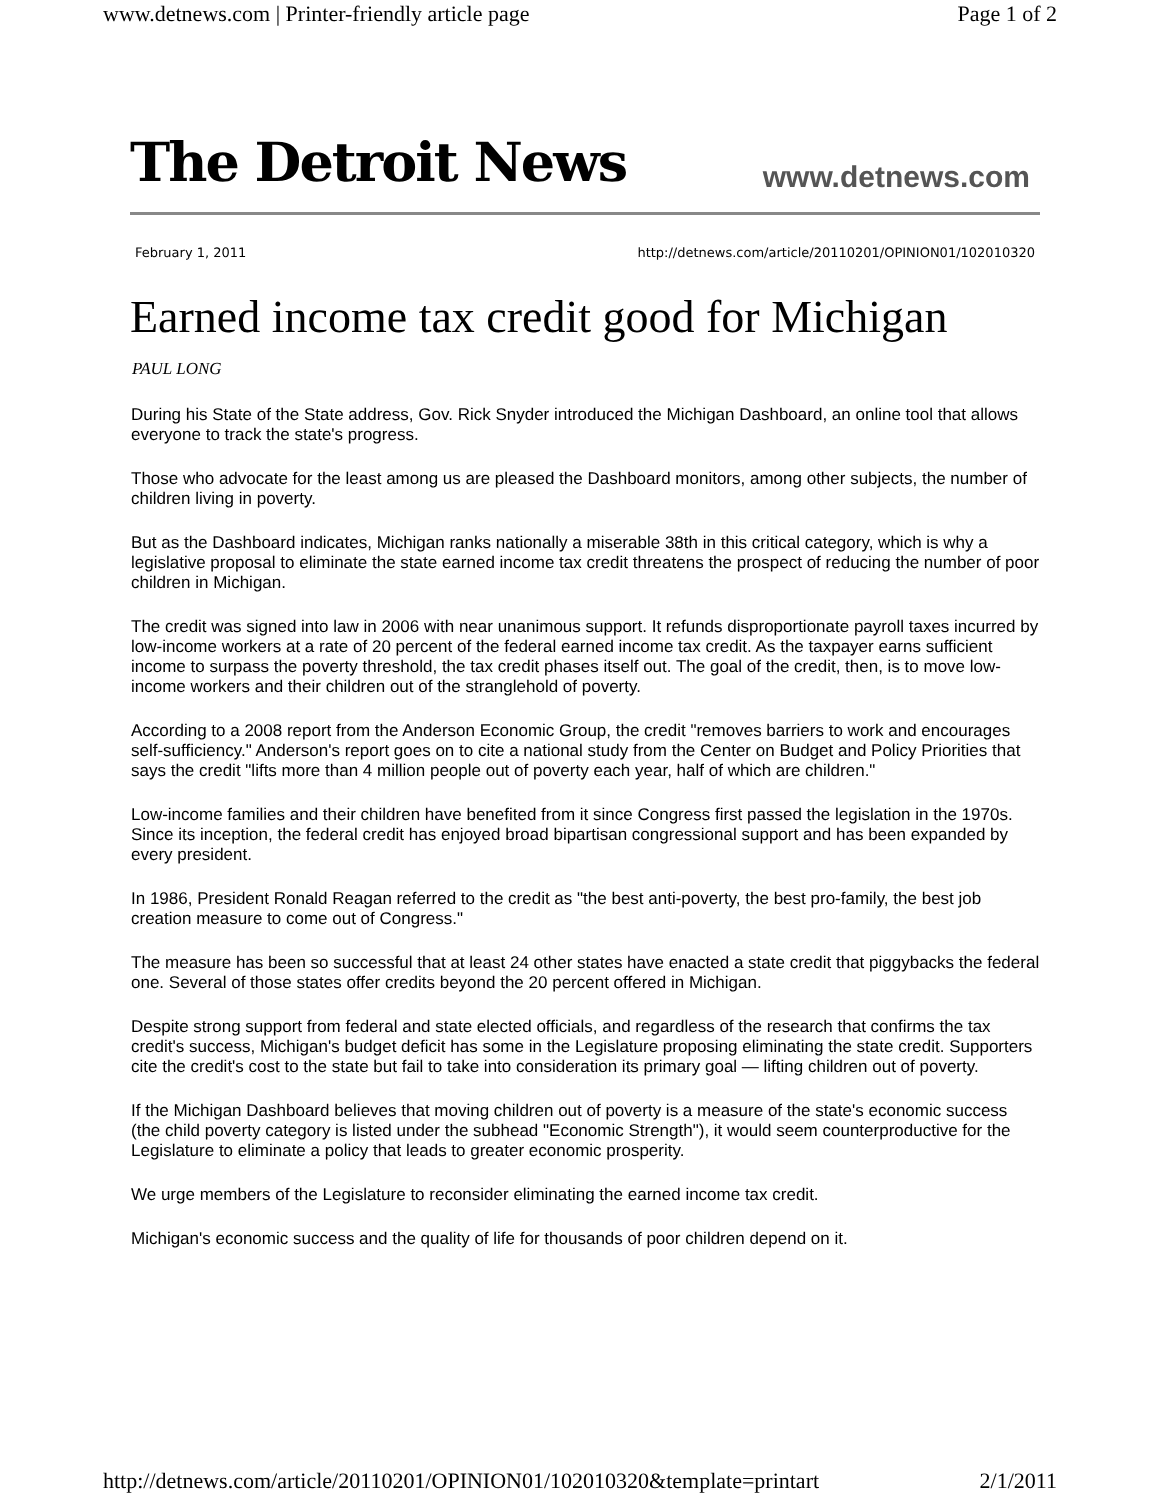www.detnews.com | Printer-friendly article page Page 1 of 2
The Detroit News www.detnews.com
February 1, 2011 http://detnews.com/article/20110201/OPINION01/102010320
Earned income tax credit good for Michigan
PAUL LONG
During his State of the State address, Gov. Rick Snyder introduced the Michigan Dashboard, an online tool that allows everyone to track the state's progress.
Those who advocate for the least among us are pleased the Dashboard monitors, among other subjects, the number of children living in poverty.
But as the Dashboard indicates, Michigan ranks nationally a miserable 38th in this critical category, which is why a legislative proposal to eliminate the state earned income tax credit threatens the prospect of reducing the number of poor children in Michigan.
The credit was signed into law in 2006 with near unanimous support. It refunds disproportionate payroll taxes incurred by low-income workers at a rate of 20 percent of the federal earned income tax credit. As the taxpayer earns sufficient income to surpass the poverty threshold, the tax credit phases itself out. The goal of the credit, then, is to move low-income workers and their children out of the stranglehold of poverty.
According to a 2008 report from the Anderson Economic Group, the credit "removes barriers to work and encourages self-sufficiency." Anderson's report goes on to cite a national study from the Center on Budget and Policy Priorities that says the credit "lifts more than 4 million people out of poverty each year, half of which are children."
Low-income families and their children have benefited from it since Congress first passed the legislation in the 1970s. Since its inception, the federal credit has enjoyed broad bipartisan congressional support and has been expanded by every president.
In 1986, President Ronald Reagan referred to the credit as "the best anti-poverty, the best pro-family, the best job creation measure to come out of Congress."
The measure has been so successful that at least 24 other states have enacted a state credit that piggybacks the federal one. Several of those states offer credits beyond the 20 percent offered in Michigan.
Despite strong support from federal and state elected officials, and regardless of the research that confirms the tax credit's success, Michigan's budget deficit has some in the Legislature proposing eliminating the state credit. Supporters cite the credit's cost to the state but fail to take into consideration its primary goal — lifting children out of poverty.
If the Michigan Dashboard believes that moving children out of poverty is a measure of the state's economic success (the child poverty category is listed under the subhead "Economic Strength"), it would seem counterproductive for the Legislature to eliminate a policy that leads to greater economic prosperity.
We urge members of the Legislature to reconsider eliminating the earned income tax credit.
Michigan's economic success and the quality of life for thousands of poor children depend on it.
http://detnews.com/article/20110201/OPINION01/102010320&template=printart 2/1/2011